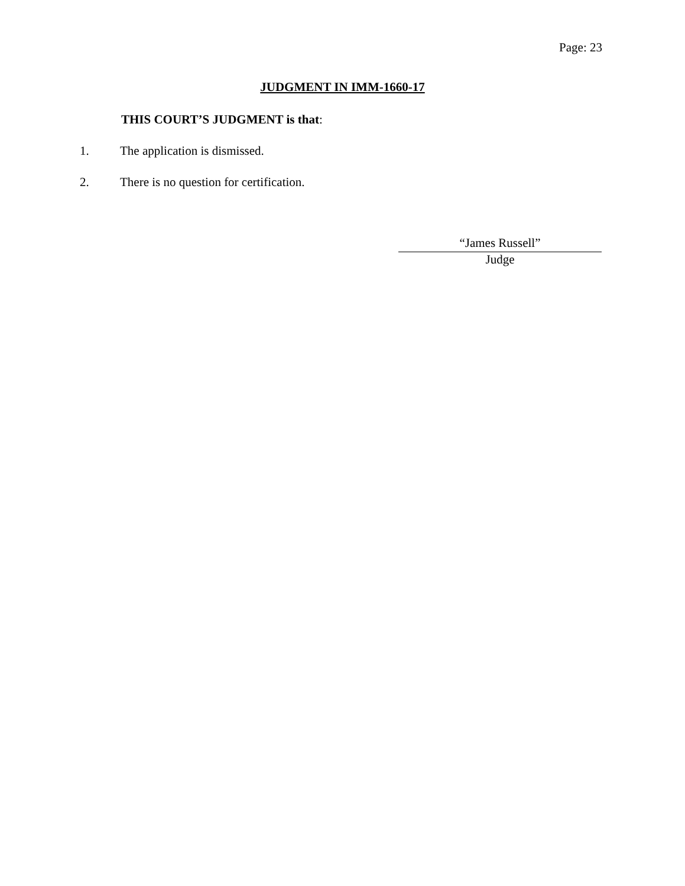Page: 23
JUDGMENT IN IMM-1660-17
THIS COURT’S JUDGMENT is that:
1. The application is dismissed.
2. There is no question for certification.
“James Russell”
Judge